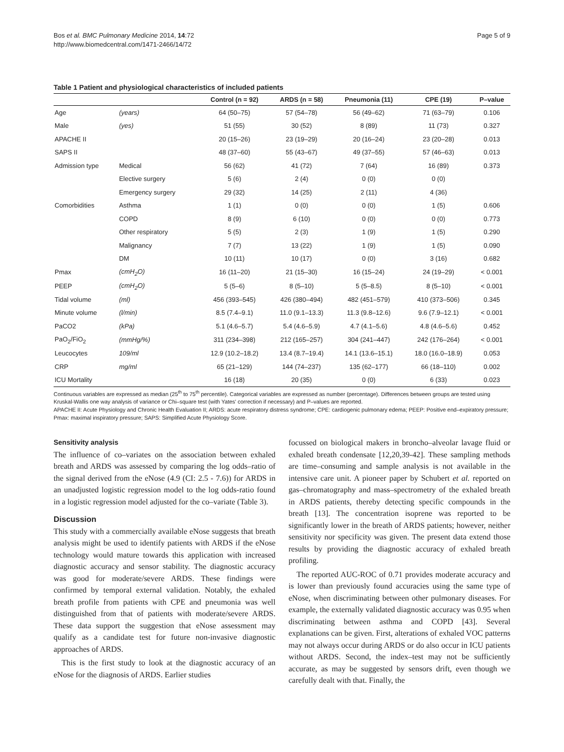Bos et al. BMC Pulmonary Medicine 2014, 14:72
http://www.biomedcentral.com/1471-2466/14/72
Page 5 of 9
Table 1 Patient and physiological characteristics of included patients
| | | Control (n = 92) | ARDS (n = 58) | Pneumonia (11) | CPE (19) | P–value |
| --- | --- | --- | --- | --- | --- | --- |
| Age | (years) | 64 (50–75) | 57 (54–78) | 56 (49–62) | 71 (63–79) | 0.106 |
| Male | (yes) | 51 (55) | 30 (52) | 8 (89) | 11 (73) | 0.327 |
| APACHE II | | 20 (15–26) | 23 (19–29) | 20 (16–24) | 23 (20–28) | 0.013 |
| SAPS II | | 48 (37–60) | 55 (43–67) | 49 (37–55) | 57 (46–63) | 0.013 |
| Admission type | Medical | 56 (62) | 41 (72) | 7 (64) | 16 (89) | 0.373 |
| | Elective surgery | 5 (6) | 2 (4) | 0 (0) | 0 (0) | |
| | Emergency surgery | 29 (32) | 14 (25) | 2 (11) | 4 (36) | |
| Comorbidities | Asthma | 1 (1) | 0 (0) | 0 (0) | 1 (5) | 0.606 |
| | COPD | 8 (9) | 6 (10) | 0 (0) | 0 (0) | 0.773 |
| | Other respiratory | 5 (5) | 2 (3) | 1 (9) | 1 (5) | 0.290 |
| | Malignancy | 7 (7) | 13 (22) | 1 (9) | 1 (5) | 0.090 |
| | DM | 10 (11) | 10 (17) | 0 (0) | 3 (16) | 0.682 |
| Pmax | (cmH<sub>2</sub>O) | 16 (11–20) | 21 (15–30) | 16 (15–24) | 24 (19–29) | < 0.001 |
| PEEP | (cmH<sub>2</sub>O) | 5 (5–6) | 8 (5–10) | 5 (5–8.5) | 8 (5–10) | < 0.001 |
| Tidal volume | (ml) | 456 (393–545) | 426 (380–494) | 482 (451–579) | 410 (373–506) | 0.345 |
| Minute volume | (l/min) | 8.5 (7.4–9.1) | 11.0 (9.1–13.3) | 11.3 (9.8–12.6) | 9.6 (7.9–12.1) | < 0.001 |
| PaCO2 | (kPa) | 5.1 (4.6–5.7) | 5.4 (4.6–5.9) | 4.7 (4.1–5.6) | 4.8 (4.6–5.6) | 0.452 |
| PaO<sub>2</sub>/FiO<sub>2</sub> | (mmHg/%) | 311 (234–398) | 212 (165–257) | 304 (241–447) | 242 (176–264) | < 0.001 |
| Leucocytes | 109/ml | 12.9 (10.2–18.2) | 13.4 (8.7–19.4) | 14.1 (13.6–15.1) | 18.0 (16.0–18.9) | 0.053 |
| CRP | mg/ml | 65 (21–129) | 144 (74–237) | 135 (62–177) | 66 (18–110) | 0.002 |
| ICU Mortality | | 16 (18) | 20 (35) | 0 (0) | 6 (33) | 0.023 |
Continuous variables are expressed as median (25<sup>th</sup> to 75<sup>th</sup> percentile). Categorical variables are expressed as number (percentage). Differences between groups are tested using Kruskal-Wallis one way analysis of variance or Chi–square test (with Yates' correction if necessary) and P–values are reported.
APACHE II: Acute Physiology and Chronic Health Evaluation II; ARDS: acute respiratory distress syndrome; CPE: cardiogenic pulmonary edema; PEEP: Positive end–expiratory pressure; Pmax: maximal inspiratory pressure; SAPS: Simplified Acute Physiology Score.
Sensitivity analysis
The influence of co–variates on the association between exhaled breath and ARDS was assessed by comparing the log odds–ratio of the signal derived from the eNose (4.9 (CI: 2.5 - 7.6)) for ARDS in an unadjusted logistic regression model to the log odds-ratio found in a logistic regression model adjusted for the co–variate (Table 3).
Discussion
This study with a commercially available eNose suggests that breath analysis might be used to identify patients with ARDS if the eNose technology would mature towards this application with increased diagnostic accuracy and sensor stability. The diagnostic accuracy was good for moderate/severe ARDS. These findings were confirmed by temporal external validation. Notably, the exhaled breath profile from patients with CPE and pneumonia was well distinguished from that of patients with moderate/severe ARDS. These data support the suggestion that eNose assessment may qualify as a candidate test for future non-invasive diagnostic approaches of ARDS.
This is the first study to look at the diagnostic accuracy of an eNose for the diagnosis of ARDS. Earlier studies
focussed on biological makers in broncho–alveolar lavage fluid or exhaled breath condensate [12,20,39-42]. These sampling methods are time–consuming and sample analysis is not available in the intensive care unit. A pioneer paper by Schubert et al. reported on gas–chromatography and mass–spectrometry of the exhaled breath in ARDS patients, thereby detecting specific compounds in the breath [13]. The concentration isoprene was reported to be significantly lower in the breath of ARDS patients; however, neither sensitivity nor specificity was given. The present data extend those results by providing the diagnostic accuracy of exhaled breath profiling.
The reported AUC-ROC of 0.71 provides moderate accuracy and is lower than previously found accuracies using the same type of eNose, when discriminating between other pulmonary diseases. For example, the externally validated diagnostic accuracy was 0.95 when discriminating between asthma and COPD [43]. Several explanations can be given. First, alterations of exhaled VOC patterns may not always occur during ARDS or do also occur in ICU patients without ARDS. Second, the index–test may not be sufficiently accurate, as may be suggested by sensors drift, even though we carefully dealt with that. Finally, the